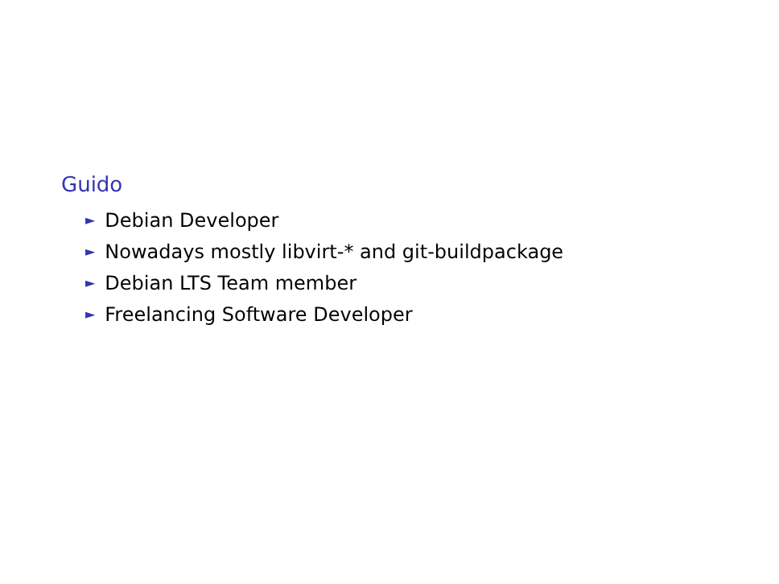Guido
► Debian Developer
► Nowadays mostly libvirt-* and git-buildpackage
► Debian LTS Team member
► Freelancing Software Developer